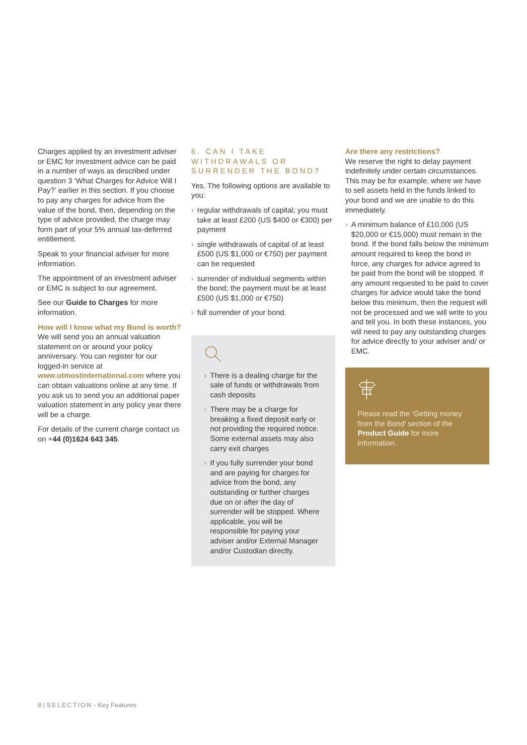Charges applied by an investment adviser or EMC for investment advice can be paid in a number of ways as described under question 3 ‘What Charges for Advice Will I Pay?’ earlier in this section. If you choose to pay any charges for advice from the value of the bond, then, depending on the type of advice provided, the charge may form part of your 5% annual tax-deferred entitlement.
Speak to your financial adviser for more information.
The appointment of an investment adviser or EMC is subject to our agreement.
See our Guide to Charges for more information.
How will I know what my Bond is worth?
We will send you an annual valuation statement on or around your policy anniversary. You can register for our logged-in service at www.utmostinternational.com where you can obtain valuations online at any time. If you ask us to send you an additional paper valuation statement in any policy year there will be a charge.
For details of the current charge contact us on +44 (0)1624 643 345.
6. CAN I TAKE WITHDRAWALS OR SURRENDER THE BOND?
Yes. The following options are available to you:
› regular withdrawals of capital; you must take at least £200 (US $400 or €300) per payment
› single withdrawals of capital of at least £500 (US $1,000 or €750) per payment can be requested
› surrender of individual segments within the bond; the payment must be at least £500 (US $1,000 or €750)
› full surrender of your bond.
› There is a dealing charge for the sale of funds or withdrawals from cash deposits
› There may be a charge for breaking a fixed deposit early or not providing the required notice. Some external assets may also carry exit charges
› If you fully surrender your bond and are paying for charges for advice from the bond, any outstanding or further charges due on or after the day of surrender will be stopped. Where applicable, you will be responsible for paying your adviser and/or External Manager and/or Custodian directly.
Are there any restrictions?
We reserve the right to delay payment indefinitely under certain circumstances. This may be for example, where we have to sell assets held in the funds linked to your bond and we are unable to do this immediately.
› A minimum balance of £10,000 (US $20,000 or €15,000) must remain in the bond. If the bond falls below the minimum amount required to keep the bond in force, any charges for advice agreed to be paid from the bond will be stopped. If any amount requested to be paid to cover charges for advice would take the bond below this minimum, then the request will not be processed and we will write to you and tell you. In both these instances, you will need to pay any outstanding charges for advice directly to your adviser and/ or EMC.
Please read the ‘Getting money from the Bond’ section of the Product Guide for more information.
8 | SELECTION - Key Features